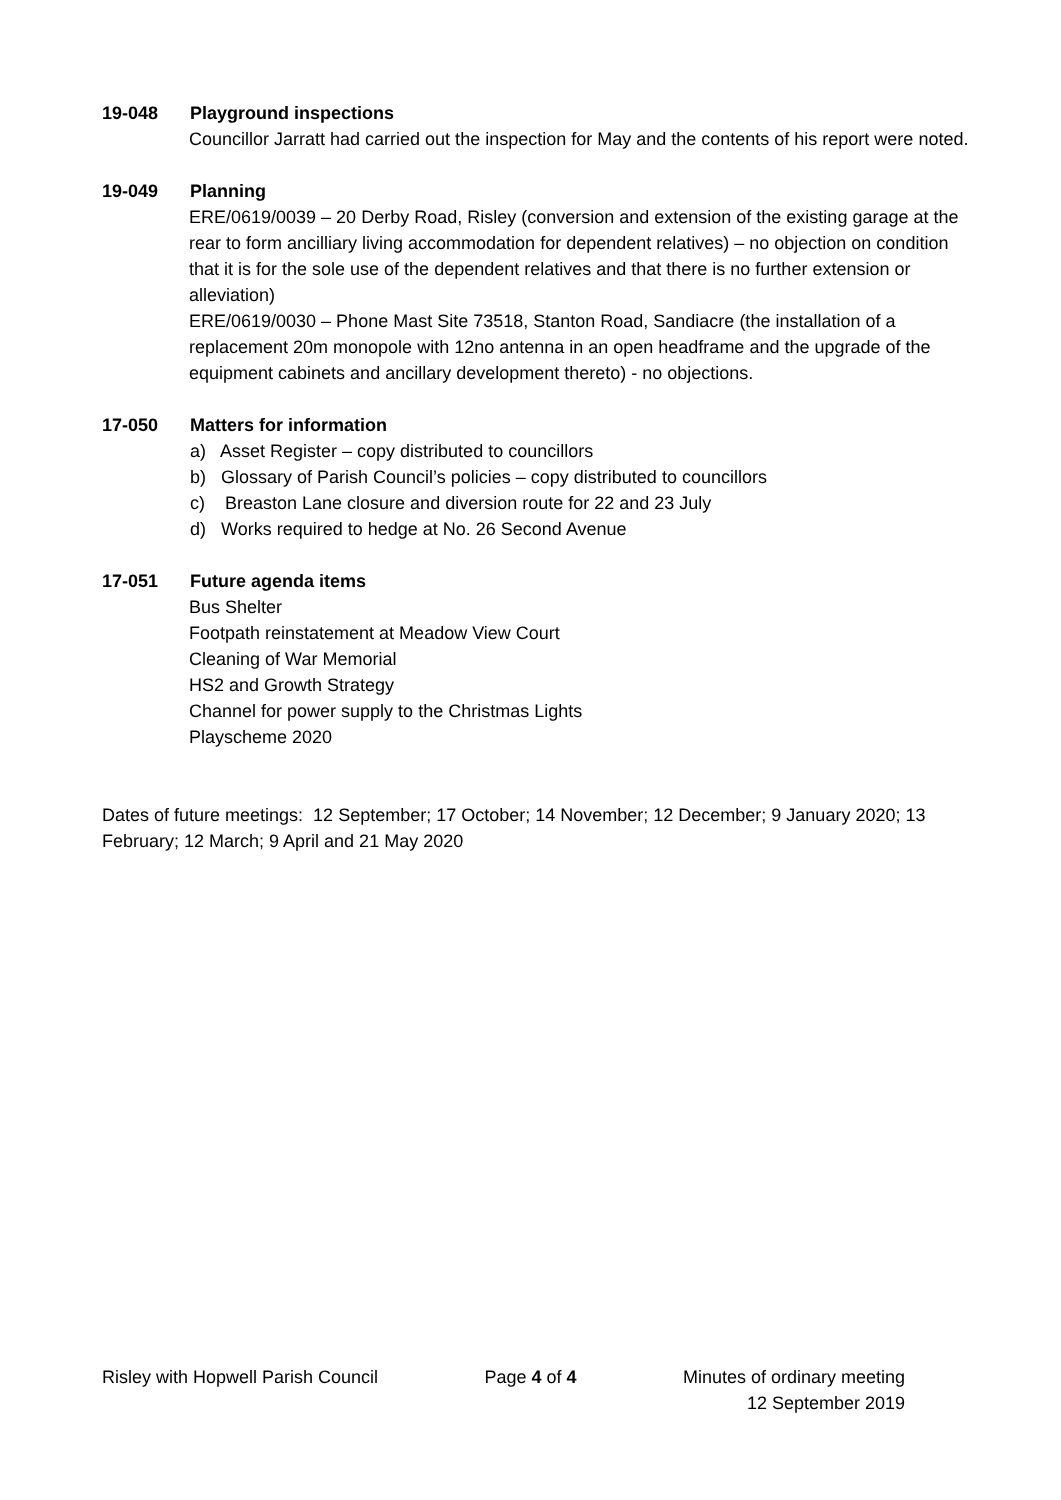19-048 Playground inspections
Councillor Jarratt had carried out the inspection for May and the contents of his report were noted.
19-049 Planning
ERE/0619/0039 – 20 Derby Road, Risley (conversion and extension of the existing garage at the rear to form ancilliary living accommodation for dependent relatives) – no objection on condition that it is for the sole use of the dependent relatives and that there is no further extension or alleviation)
ERE/0619/0030 – Phone Mast Site 73518, Stanton Road, Sandiacre (the installation of a replacement 20m monopole with 12no antenna in an open headframe and the upgrade of the equipment cabinets and ancillary development thereto) - no objections.
17-050 Matters for information
a) Asset Register – copy distributed to councillors
b) Glossary of Parish Council’s policies – copy distributed to councillors
c) Breaston Lane closure and diversion route for 22 and 23 July
d) Works required to hedge at No. 26 Second Avenue
17-051 Future agenda items
Bus Shelter
Footpath reinstatement at Meadow View Court
Cleaning of War Memorial
HS2 and Growth Strategy
Channel for power supply to the Christmas Lights
Playscheme 2020
Dates of future meetings: 12 September; 17 October; 14 November; 12 December; 9 January 2020; 13 February; 12 March; 9 April and 21 May 2020
Risley with Hopwell Parish Council Page 4 of 4 Minutes of ordinary meeting
12 September 2019